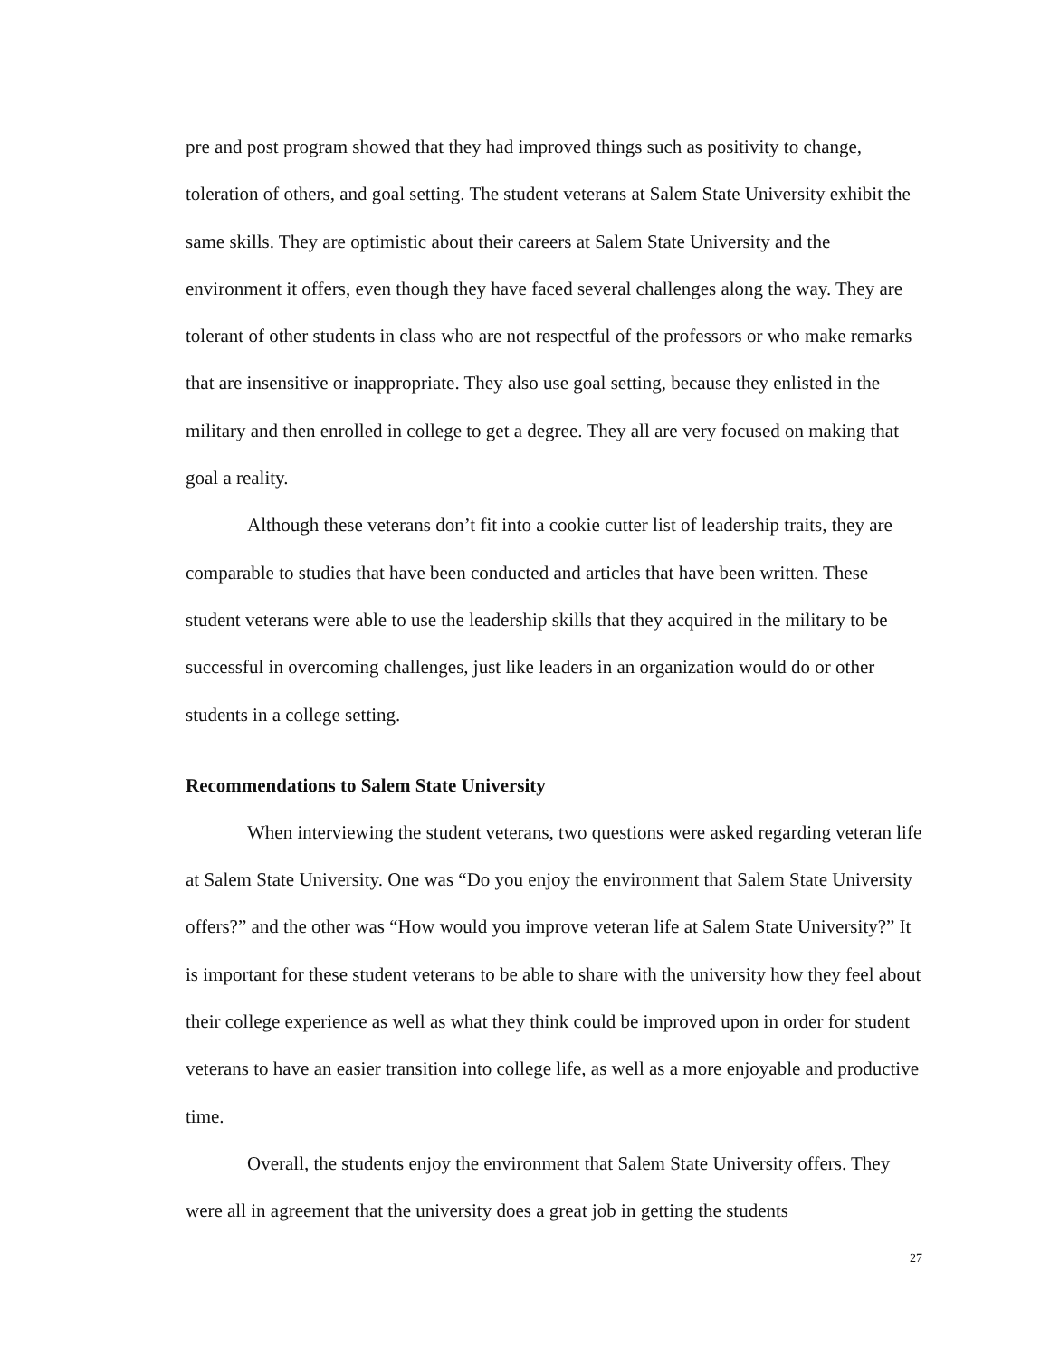pre and post program showed that they had improved things such as positivity to change, toleration of others, and goal setting. The student veterans at Salem State University exhibit the same skills. They are optimistic about their careers at Salem State University and the environment it offers, even though they have faced several challenges along the way. They are tolerant of other students in class who are not respectful of the professors or who make remarks that are insensitive or inappropriate. They also use goal setting, because they enlisted in the military and then enrolled in college to get a degree. They all are very focused on making that goal a reality.
Although these veterans don’t fit into a cookie cutter list of leadership traits, they are comparable to studies that have been conducted and articles that have been written. These student veterans were able to use the leadership skills that they acquired in the military to be successful in overcoming challenges, just like leaders in an organization would do or other students in a college setting.
Recommendations to Salem State University
When interviewing the student veterans, two questions were asked regarding veteran life at Salem State University. One was “Do you enjoy the environment that Salem State University offers?” and the other was “How would you improve veteran life at Salem State University?” It is important for these student veterans to be able to share with the university how they feel about their college experience as well as what they think could be improved upon in order for student veterans to have an easier transition into college life, as well as a more enjoyable and productive time.
Overall, the students enjoy the environment that Salem State University offers. They were all in agreement that the university does a great job in getting the students
27